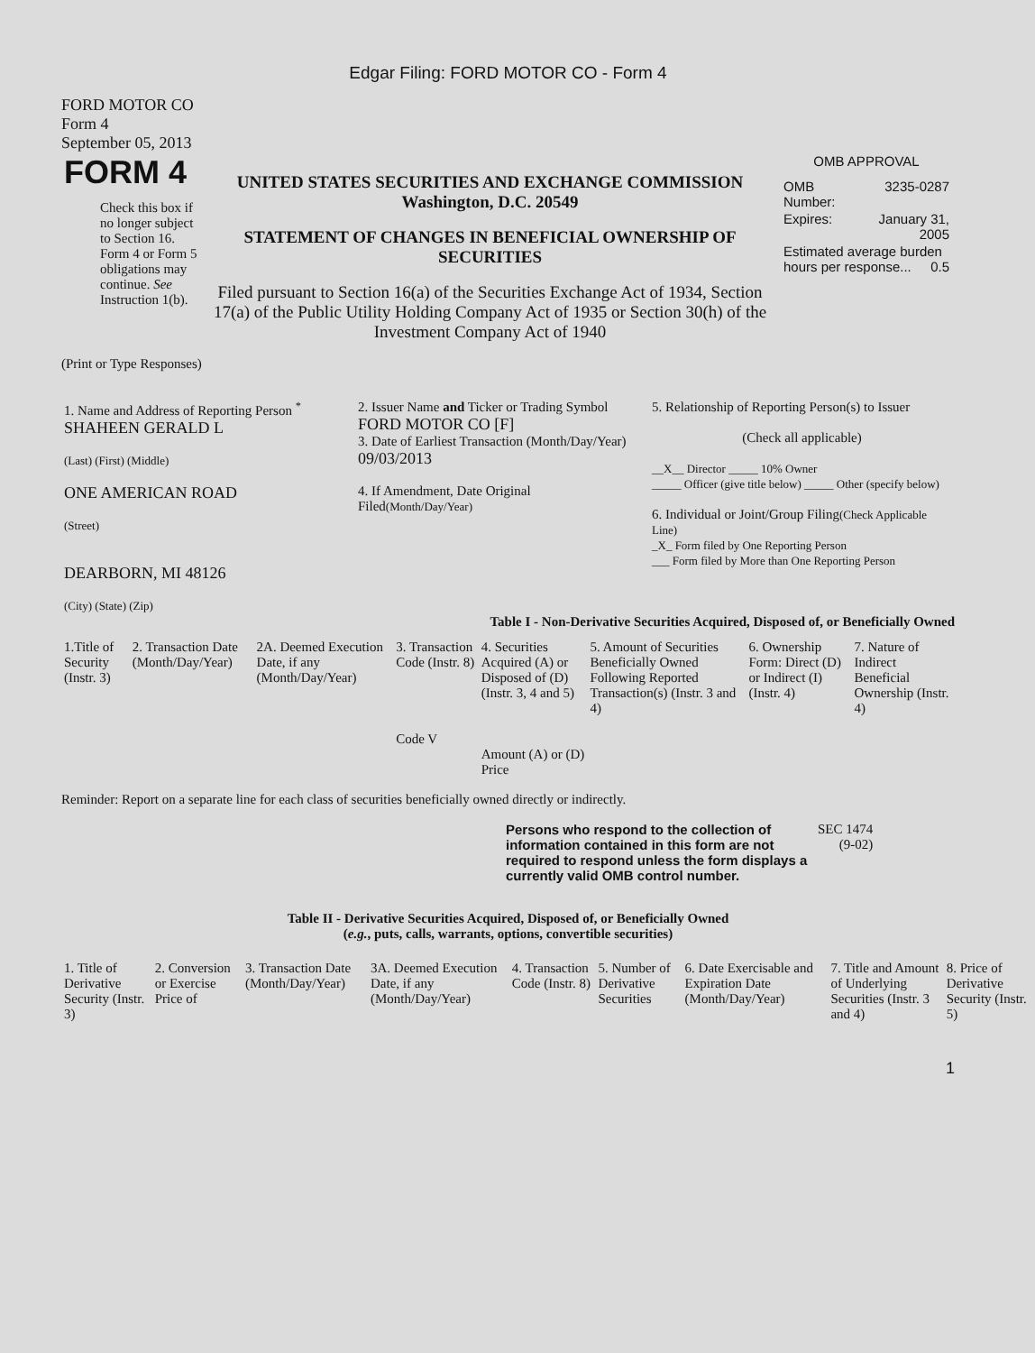Edgar Filing: FORD MOTOR CO - Form 4
FORD MOTOR CO
Form 4
September 05, 2013
| FORM 4 Check this box if no longer subject to Section 16. Form 4 or Form 5 obligations may continue. See Instruction 1(b). | UNITED STATES SECURITIES AND EXCHANGE COMMISSION Washington, D.C. 20549 STATEMENT OF CHANGES IN BENEFICIAL OWNERSHIP OF SECURITIES Filed pursuant to Section 16(a) of the Securities Exchange Act of 1934, Section 17(a) of the Public Utility Holding Company Act of 1935 or Section 30(h) of the Investment Company Act of 1940 | OMB APPROVAL / OMB Number: / 3235-0287 / / Expires: / January 31, 2005 / / Estimated average burden hours per response... 0.5 / / |
(Print or Type Responses)
| 1. Name and Address of Reporting Person <sup>*</sup> SHAHEEN GERALD L (Last) (First) (Middle) ONE AMERICAN ROAD (Street) DEARBORN, MI 48126 (City) (State) (Zip) | 2. Issuer Name and Ticker or Trading Symbol FORD MOTOR CO [F] 3. Date of Earliest Transaction (Month/Day/Year) 09/03/2013 4. If Amendment, Date Original Filed (Month/Day/Year) | 5. Relationship of Reporting Person(s) to Issuer (Check all applicable) __X__ Director _____ 10% Owner _____ Officer (give title below) _____ Other (specify below) 6. Individual or Joint/Group Filing (Check Applicable Line) _X_ Form filed by One Reporting Person ___ Form filed by More than One Reporting Person |
Table I - Non-Derivative Securities Acquired, Disposed of, or Beneficially Owned
| 1.Title of Security (Instr. 3) | 2. Transaction Date (Month/Day/Year) | 2A. Deemed Execution Date, if any (Month/Day/Year) | 3. Transaction Code (Instr. 8) Code V | 4. Securities Acquired (A) or Disposed of (D) (Instr. 3, 4 and 5) Amount (A) or (D) Price | 5. Amount of Securities Beneficially Owned Following Reported Transaction(s) (Instr. 3 and 4) | 6. Ownership Form: Direct (D) or Indirect (I) (Instr. 4) | 7. Nature of Indirect Beneficial Ownership (Instr. 4) |
Reminder: Report on a separate line for each class of securities beneficially owned directly or indirectly.
| Persons who respond to the collection of information contained in this form are not required to respond unless the form displays a currently valid OMB control number. | SEC 1474 (9-02) |
Table II - Derivative Securities Acquired, Disposed of, or Beneficially Owned
(e.g., puts, calls, warrants, options, convertible securities)
| 1. Title of Derivative Security (Instr. 3) | 2. Conversion or Exercise Price of | 3. Transaction Date (Month/Day/Year) | 3A. Deemed Execution Date, if any (Month/Day/Year) | 4. Transaction Code (Instr. 8) | 5. Number of Derivative Securities | 6. Date Exercisable and Expiration Date (Month/Day/Year) | 7. Title and Amount of Underlying Securities (Instr. 3 and 4) | 8. Price of Derivative Security (Instr. 5) |
1